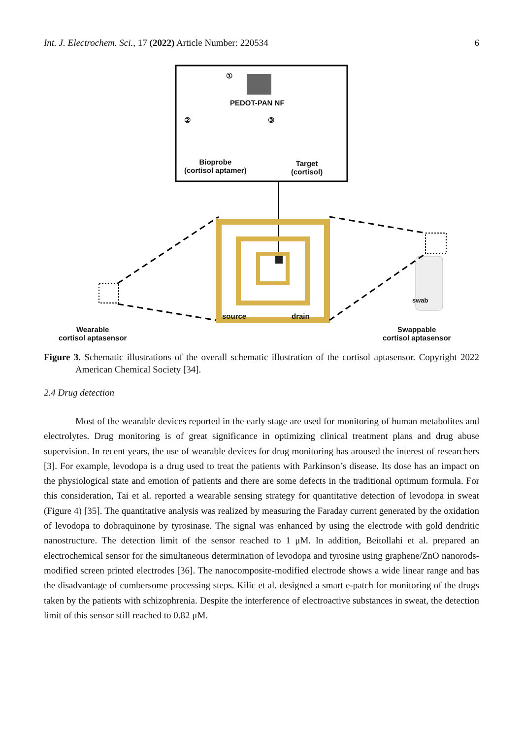Int. J. Electrochem. Sci., 17 (2022) Article Number: 220534 6
①
PEDOT-PAN NF
② ③
Bioprobe
(cortisol aptamer)
Target
(cortisol)
source drain
swab
Wearable
cortisol aptasensor
Swappable
cortisol aptasensor
Figure 3. Schematic illustrations of the overall schematic illustration of the cortisol aptasensor. Copyright 2022 American Chemical Society [34].
2.4 Drug detection
Most of the wearable devices reported in the early stage are used for monitoring of human metabolites and electrolytes. Drug monitoring is of great significance in optimizing clinical treatment plans and drug abuse supervision. In recent years, the use of wearable devices for drug monitoring has aroused the interest of researchers [3]. For example, levodopa is a drug used to treat the patients with Parkinson’s disease. Its dose has an impact on the physiological state and emotion of patients and there are some defects in the traditional optimum formula. For this consideration, Tai et al. reported a wearable sensing strategy for quantitative detection of levodopa in sweat (Figure 4) [35]. The quantitative analysis was realized by measuring the Faraday current generated by the oxidation of levodopa to dobraquinone by tyrosinase. The signal was enhanced by using the electrode with gold dendritic nanostructure. The detection limit of the sensor reached to 1 μM. In addition, Beitollahi et al. prepared an electrochemical sensor for the simultaneous determination of levodopa and tyrosine using graphene/ZnO nanorods-modified screen printed electrodes [36]. The nanocomposite-modified electrode shows a wide linear range and has the disadvantage of cumbersome processing steps. Kilic et al. designed a smart e-patch for monitoring of the drugs taken by the patients with schizophrenia. Despite the interference of electroactive substances in sweat, the detection limit of this sensor still reached to 0.82 μM.